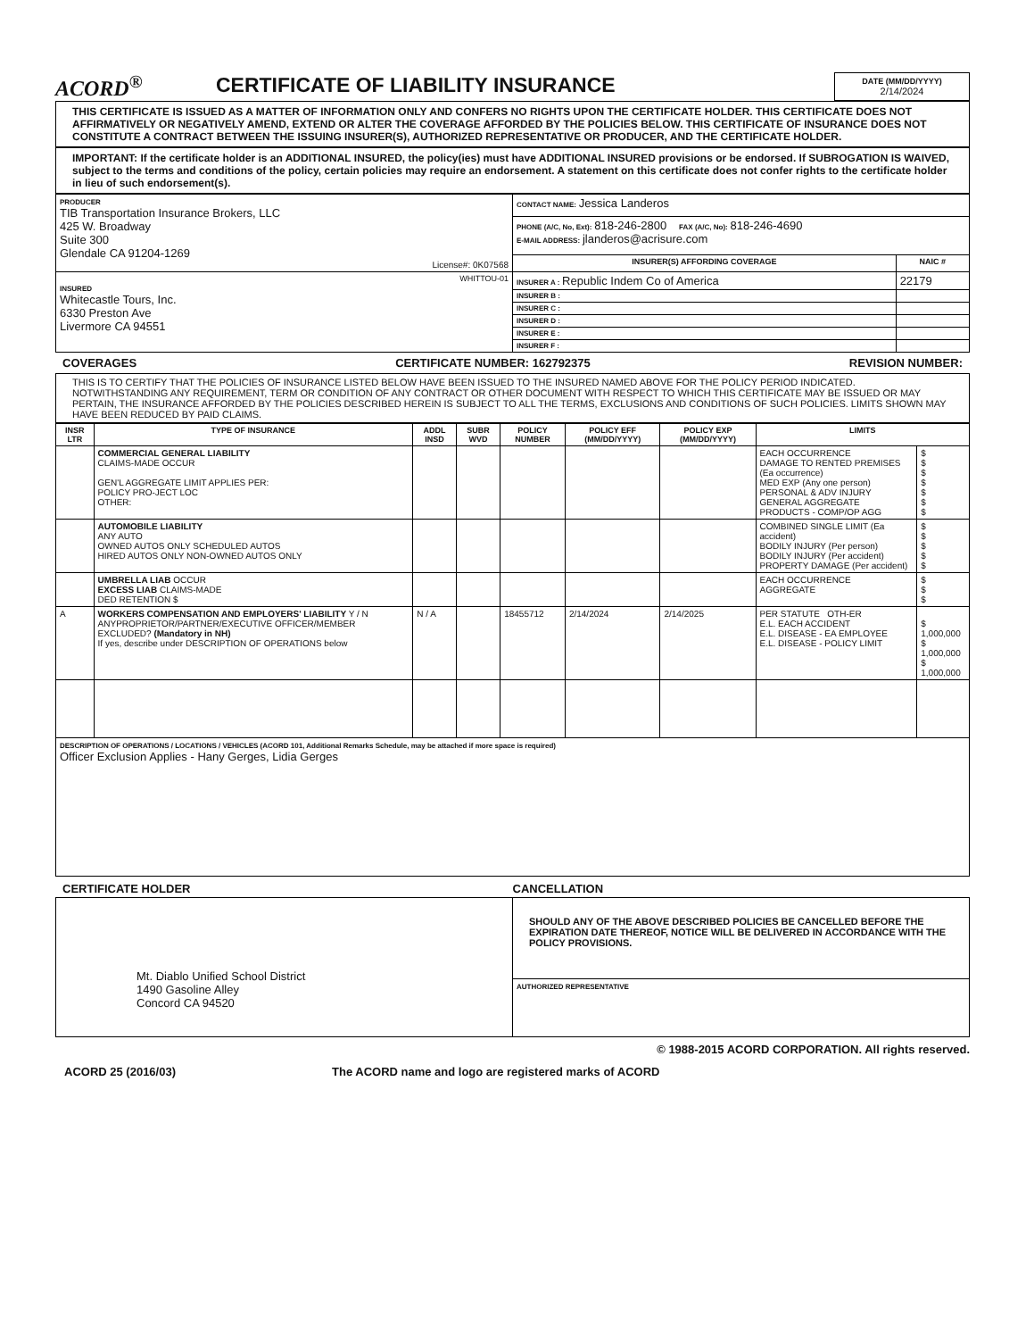ACORD<sup>®</sup>
CERTIFICATE OF LIABILITY INSURANCE
DATE (MM/DD/YYYY)
2/14/2024
THIS CERTIFICATE IS ISSUED AS A MATTER OF INFORMATION ONLY AND CONFERS NO RIGHTS UPON THE CERTIFICATE HOLDER. THIS CERTIFICATE DOES NOT AFFIRMATIVELY OR NEGATIVELY AMEND, EXTEND OR ALTER THE COVERAGE AFFORDED BY THE POLICIES BELOW. THIS CERTIFICATE OF INSURANCE DOES NOT CONSTITUTE A CONTRACT BETWEEN THE ISSUING INSURER(S), AUTHORIZED REPRESENTATIVE OR PRODUCER, AND THE CERTIFICATE HOLDER.
IMPORTANT: If the certificate holder is an ADDITIONAL INSURED, the policy(ies) must have ADDITIONAL INSURED provisions or be endorsed. If SUBROGATION IS WAIVED, subject to the terms and conditions of the policy, certain policies may require an endorsement. A statement on this certificate does not confer rights to the certificate holder in lieu of such endorsement(s).
| PRODUCER TIB Transportation Insurance Brokers, LLC 425 W. Broadway Suite 300 Glendale CA 91204-1269 License#: 0K07568 | CONTACT NAME: Jessica Landeros | |
| | PHONE (A/C, No, Ext): 818-246-2800 FAX (A/C, No): 818-246-4690 E-MAIL ADDRESS: jlanderos@acrisure.com | |
| | INSURER(S) AFFORDING COVERAGE | NAIC # |
| WHITTOU-01 INSURED Whitecastle Tours, Inc. 6330 Preston Ave Livermore CA 94551 | INSURER A : Republic Indem Co of America | 22179 |
| | INSURER B : | |
| | INSURER C : | |
| | INSURER D : | |
| | INSURER E : | |
| | INSURER F : | |
COVERAGES CERTIFICATE NUMBER: 162792375 REVISION NUMBER:
THIS IS TO CERTIFY THAT THE POLICIES OF INSURANCE LISTED BELOW HAVE BEEN ISSUED TO THE INSURED NAMED ABOVE FOR THE POLICY PERIOD INDICATED. NOTWITHSTANDING ANY REQUIREMENT, TERM OR CONDITION OF ANY CONTRACT OR OTHER DOCUMENT WITH RESPECT TO WHICH THIS CERTIFICATE MAY BE ISSUED OR MAY PERTAIN, THE INSURANCE AFFORDED BY THE POLICIES DESCRIBED HEREIN IS SUBJECT TO ALL THE TERMS, EXCLUSIONS AND CONDITIONS OF SUCH POLICIES. LIMITS SHOWN MAY HAVE BEEN REDUCED BY PAID CLAIMS.
| INSR LTR | TYPE OF INSURANCE | ADDL INSD | SUBR WVD | POLICY NUMBER | POLICY EFF (MM/DD/YYYY) | POLICY EXP (MM/DD/YYYY) | LIMITS | |
| --- | --- | --- | --- | --- | --- | --- | --- | --- |
| | COMMERCIAL GENERAL LIABILITY CLAIMS-MADE OCCUR GEN'L AGGREGATE LIMIT APPLIES PER: POLICY PRO-JECT LOC OTHER: | | | | | | EACH OCCURRENCE DAMAGE TO RENTED PREMISES (Ea occurrence) MED EXP (Any one person) PERSONAL & ADV INJURY GENERAL AGGREGATE PRODUCTS - COMP/OP AGG | $ $ $ $ $ $ $ |
| | AUTOMOBILE LIABILITY ANY AUTO OWNED AUTOS ONLY SCHEDULED AUTOS HIRED AUTOS ONLY NON-OWNED AUTOS ONLY | | | | | | COMBINED SINGLE LIMIT (Ea accident) BODILY INJURY (Per person) BODILY INJURY (Per accident) PROPERTY DAMAGE (Per accident) | $ $ $ $ $ |
| | UMBRELLA LIAB OCCUR EXCESS LIAB CLAIMS-MADE DED RETENTION $ | | | | | | EACH OCCURRENCE AGGREGATE | $ $ $ |
| A | WORKERS COMPENSATION AND EMPLOYERS' LIABILITY Y / N ANYPROPRIETOR/PARTNER/EXECUTIVE OFFICER/MEMBER EXCLUDED? (Mandatory in NH) If yes, describe under DESCRIPTION OF OPERATIONS below | N / A | | 18455712 | 2/14/2024 | 2/14/2025 | PER STATUTE OTH-ER E.L. EACH ACCIDENT E.L. DISEASE - EA EMPLOYEE E.L. DISEASE - POLICY LIMIT | $ 1,000,000 $ 1,000,000 $ 1,000,000 |
| DESCRIPTION OF OPERATIONS / LOCATIONS / VEHICLES (ACORD 101, Additional Remarks Schedule, may be attached if more space is required) Officer Exclusion Applies - Hany Gerges, Lidia Gerges | | | | | | | | |
CERTIFICATE HOLDER CANCELLATION
| Mt. Diablo Unified School District 1490 Gasoline Alley Concord CA 94520 | SHOULD ANY OF THE ABOVE DESCRIBED POLICIES BE CANCELLED BEFORE THE EXPIRATION DATE THEREOF, NOTICE WILL BE DELIVERED IN ACCORDANCE WITH THE POLICY PROVISIONS. |
| | AUTHORIZED REPRESENTATIVE |
© 1988-2015 ACORD CORPORATION. All rights reserved.
ACORD 25 (2016/03) The ACORD name and logo are registered marks of ACORD